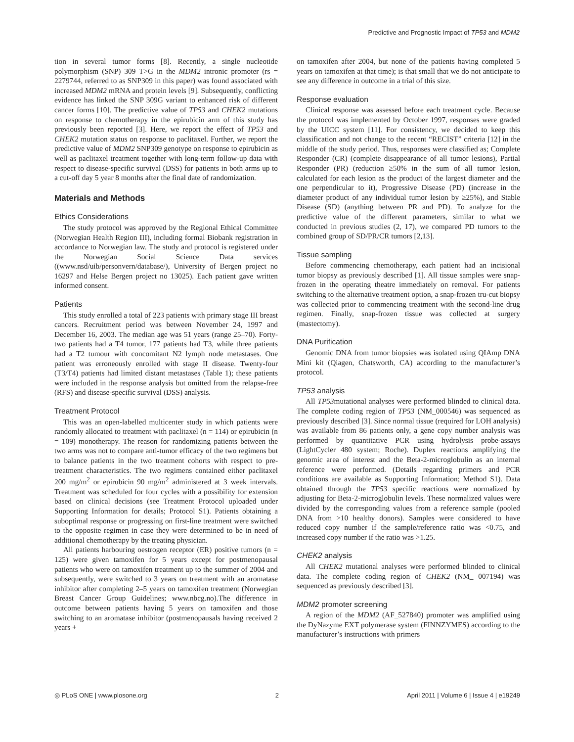Predictive and Prognostic Impact of TP53 and MDM2
tion in several tumor forms [8]. Recently, a single nucleotide polymorphism (SNP) 309 T>G in the MDM2 intronic promoter (rs = 2279744, referred to as SNP309 in this paper) was found associated with increased MDM2 mRNA and protein levels [9]. Subsequently, conflicting evidence has linked the SNP 309G variant to enhanced risk of different cancer forms [10]. The predictive value of TP53 and CHEK2 mutations on response to chemotherapy in the epirubicin arm of this study has previously been reported [3]. Here, we report the effect of TP53 and CHEK2 mutation status on response to paclitaxel. Further, we report the predictive value of MDM2 SNP309 genotype on response to epirubicin as well as paclitaxel treatment together with long-term follow-up data with respect to disease-specific survival (DSS) for patients in both arms up to a cut-off day 5 year 8 months after the final date of randomization.
Materials and Methods
Ethics Considerations
The study protocol was approved by the Regional Ethical Committee (Norwegian Health Region III), including formal Biobank registration in accordance to Norwegian law. The study and protocol is registered under the Norwegian Social Science Data services ((www.nsd/uib/personvern/database/), University of Bergen project no 16297 and Helse Bergen project no 13025). Each patient gave written informed consent.
Patients
This study enrolled a total of 223 patients with primary stage III breast cancers. Recruitment period was between November 24, 1997 and December 16, 2003. The median age was 51 years (range 25–70). Forty-two patients had a T4 tumor, 177 patients had T3, while three patients had a T2 tumour with concomitant N2 lymph node metastases. One patient was erroneously enrolled with stage II disease. Twenty-four (T3/T4) patients had limited distant metastases (Table 1); these patients were included in the response analysis but omitted from the relapse-free (RFS) and disease-specific survival (DSS) analysis.
Treatment Protocol
This was an open-labelled multicenter study in which patients were randomly allocated to treatment with paclitaxel (n = 114) or epirubicin (n = 109) monotherapy. The reason for randomizing patients between the two arms was not to compare anti-tumor efficacy of the two regimens but to balance patients in the two treatment cohorts with respect to pre-treatment characteristics. The two regimens contained either paclitaxel 200 mg/m<sup>2</sup> or epirubicin 90 mg/m<sup>2</sup> administered at 3 week intervals. Treatment was scheduled for four cycles with a possibility for extension based on clinical decisions (see Treatment Protocol uploaded under Supporting Information for details; Protocol S1). Patients obtaining a suboptimal response or progressing on first-line treatment were switched to the opposite regimen in case they were determined to be in need of additional chemotherapy by the treating physician.
All patients harbouring oestrogen receptor (ER) positive tumors (n = 125) were given tamoxifen for 5 years except for postmenopausal patients who were on tamoxifen treatment up to the summer of 2004 and subsequently, were switched to 3 years on treatment with an aromatase inhibitor after completing 2–5 years on tamoxifen treatment (Norwegian Breast Cancer Group Guidelines; www.nbcg.no).The difference in outcome between patients having 5 years on tamoxifen and those switching to an aromatase inhibitor (postmenopausals having received 2 years +
on tamoxifen after 2004, but none of the patients having completed 5 years on tamoxifen at that time); is that small that we do not anticipate to see any difference in outcome in a trial of this size.
Response evaluation
Clinical response was assessed before each treatment cycle. Because the protocol was implemented by October 1997, responses were graded by the UICC system [11]. For consistency, we decided to keep this classification and not change to the recent “RECIST” criteria [12] in the middle of the study period. Thus, responses were classified as; Complete Responder (CR) (complete disappearance of all tumor lesions), Partial Responder (PR) (reduction ≥50% in the sum of all tumor lesion, calculated for each lesion as the product of the largest diameter and the one perpendicular to it), Progressive Disease (PD) (increase in the diameter product of any individual tumor lesion by ≥25%), and Stable Disease (SD) (anything between PR and PD). To analyze for the predictive value of the different parameters, similar to what we conducted in previous studies (2, 17), we compared PD tumors to the combined group of SD/PR/CR tumors [2,13].
Tissue sampling
Before commencing chemotherapy, each patient had an incisional tumor biopsy as previously described [1]. All tissue samples were snap-frozen in the operating theatre immediately on removal. For patients switching to the alternative treatment option, a snap-frozen tru-cut biopsy was collected prior to commencing treatment with the second-line drug regimen. Finally, snap-frozen tissue was collected at surgery (mastectomy).
DNA Purification
Genomic DNA from tumor biopsies was isolated using QIAmp DNA Mini kit (Qiagen, Chatsworth, CA) according to the manufacturer’s protocol.
TP53 analysis
All TP53mutational analyses were performed blinded to clinical data. The complete coding region of TP53 (NM_000546) was sequenced as previously described [3]. Since normal tissue (required for LOH analysis) was available from 86 patients only, a gene copy number analysis was performed by quantitative PCR using hydrolysis probe-assays (LightCycler 480 system; Roche). Duplex reactions amplifying the genomic area of interest and the Beta-2-microglobulin as an internal reference were performed. (Details regarding primers and PCR conditions are available as Supporting Information; Method S1). Data obtained through the TP53 specific reactions were normalized by adjusting for Beta-2-microglobulin levels. These normalized values were divided by the corresponding values from a reference sample (pooled DNA from >10 healthy donors). Samples were considered to have reduced copy number if the sample/reference ratio was <0.75, and increased copy number if the ratio was >1.25.
CHEK2 analysis
All CHEK2 mutational analyses were performed blinded to clinical data. The complete coding region of CHEK2 (NM_ 007194) was sequenced as previously described [3].
MDM2 promoter screening
A region of the MDM2 (AF_527840) promoter was amplified using the DyNazyme EXT polymerase system (FINNZYMES) according to the manufacturer’s instructions with primers
◎ PLoS ONE | www.plosone.org 2 April 2011 | Volume 6 | Issue 4 | e19249